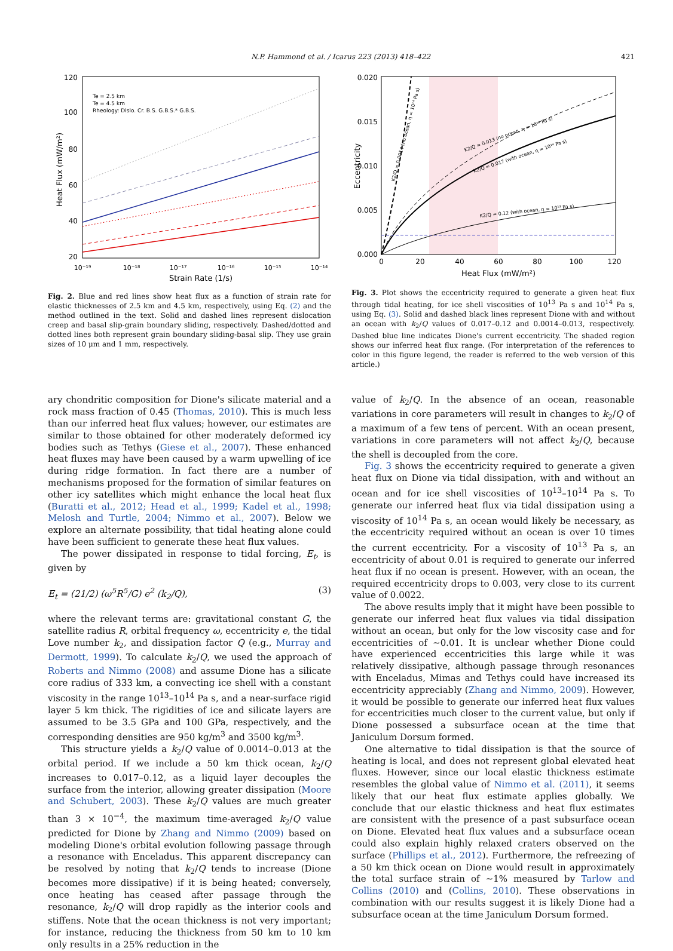N.P. Hammond et al. / Icarus 223 (2013) 418–422 421
120
100
80
60
40
20
Heat Flux (mW/m²)
Te = 2.5 km
Te = 4.5 km
Rheology: Dislo. Cr. B.S. G.B.S.* G.B.S.
10⁻¹⁹
10⁻¹⁸
10⁻¹⁷
10⁻¹⁶
10⁻¹⁵
10⁻¹⁴
Strain Rate (1/s)
Fig. 2. Blue and red lines show heat flux as a function of strain rate for elastic thicknesses of 2.5 km and 4.5 km, respectively, using Eq. (2) and the method outlined in the text. Solid and dashed lines represent dislocation creep and basal slip-grain boundary sliding, respectively. Dashed/dotted and dotted lines both represent grain boundary sliding-basal slip. They use grain sizes of 10 μm and 1 mm, respectively.
0.020
0.015
0.010
0.005
0.000
Eccentricity
K2/Q = 0.013 (no ocean, η = 10¹³ Pa s)
K2/Q = 0.017 (with ocean, η = 10¹⁴ Pa s)
K2/Q = 0.12 (with ocean, η = 10¹³ Pa s)
K2/Q = 0.0014 (no ocean, η = 10¹⁴ Pa s)
0
20
40
60
80
100
120
Heat Flux (mW/m²)
Fig. 3. Plot shows the eccentricity required to generate a given heat flux through tidal heating, for ice shell viscosities of 10<sup>13</sup> Pa s and 10<sup>14</sup> Pa s, using Eq. (3). Solid and dashed black lines represent Dione with and without an ocean with k<sub>2</sub>/Q values of 0.017–0.12 and 0.0014–0.013, respectively. Dashed blue line indicates Dione's current eccentricity. The shaded region shows our inferred heat flux range. (For interpretation of the references to color in this figure legend, the reader is referred to the web version of this article.)
ary chondritic composition for Dione's silicate material and a rock mass fraction of 0.45 (Thomas, 2010). This is much less than our inferred heat flux values; however, our estimates are similar to those obtained for other moderately deformed icy bodies such as Tethys (Giese et al., 2007). These enhanced heat fluxes may have been caused by a warm upwelling of ice during ridge formation. In fact there are a number of mechanisms proposed for the formation of similar features on other icy satellites which might enhance the local heat flux (Buratti et al., 2012; Head et al., 1999; Kadel et al., 1998; Melosh and Turtle, 2004; Nimmo et al., 2007). Below we explore an alternate possibility, that tidal heating alone could have been sufficient to generate these heat flux values.
The power dissipated in response to tidal forcing, E<sub>t</sub>, is given by
E<sub>t</sub> = (21/2) (ω<sup>5</sup>R<sup>5</sup>/G) e<sup>2</sup> (k<sub>2</sub>/Q), (3)
where the relevant terms are: gravitational constant G, the satellite radius R, orbital frequency ω, eccentricity e, the tidal Love number k<sub>2</sub>, and dissipation factor Q (e.g., Murray and Dermott, 1999). To calculate k<sub>2</sub>/Q, we used the approach of Roberts and Nimmo (2008) and assume Dione has a silicate core radius of 333 km, a convecting ice shell with a constant viscosity in the range 10<sup>13</sup>–10<sup>14</sup> Pa s, and a near-surface rigid layer 5 km thick. The rigidities of ice and silicate layers are assumed to be 3.5 GPa and 100 GPa, respectively, and the corresponding densities are 950 kg/m<sup>3</sup> and 3500 kg/m<sup>3</sup>.
This structure yields a k<sub>2</sub>/Q value of 0.0014–0.013 at the orbital period. If we include a 50 km thick ocean, k<sub>2</sub>/Q increases to 0.017–0.12, as a liquid layer decouples the surface from the interior, allowing greater dissipation (Moore and Schubert, 2003). These k<sub>2</sub>/Q values are much greater than 3 × 10<sup>−4</sup>, the maximum time-averaged k<sub>2</sub>/Q value predicted for Dione by Zhang and Nimmo (2009) based on modeling Dione's orbital evolution following passage through a resonance with Enceladus. This apparent discrepancy can be resolved by noting that k<sub>2</sub>/Q tends to increase (Dione becomes more dissipative) if it is being heated; conversely, once heating has ceased after passage through the resonance, k<sub>2</sub>/Q will drop rapidly as the interior cools and stiffens. Note that the ocean thickness is not very important; for instance, reducing the thickness from 50 km to 10 km only results in a 25% reduction in the
value of k<sub>2</sub>/Q. In the absence of an ocean, reasonable variations in core parameters will result in changes to k<sub>2</sub>/Q of a maximum of a few tens of percent. With an ocean present, variations in core parameters will not affect k<sub>2</sub>/Q, because the shell is decoupled from the core.
Fig. 3 shows the eccentricity required to generate a given heat flux on Dione via tidal dissipation, with and without an ocean and for ice shell viscosities of 10<sup>13</sup>–10<sup>14</sup> Pa s. To generate our inferred heat flux via tidal dissipation using a viscosity of 10<sup>14</sup> Pa s, an ocean would likely be necessary, as the eccentricity required without an ocean is over 10 times the current eccentricity. For a viscosity of 10<sup>13</sup> Pa s, an eccentricity of about 0.01 is required to generate our inferred heat flux if no ocean is present. However, with an ocean, the required eccentricity drops to 0.003, very close to its current value of 0.0022.
The above results imply that it might have been possible to generate our inferred heat flux values via tidal dissipation without an ocean, but only for the low viscosity case and for eccentricities of ∼0.01. It is unclear whether Dione could have experienced eccentricities this large while it was relatively dissipative, although passage through resonances with Enceladus, Mimas and Tethys could have increased its eccentricity appreciably (Zhang and Nimmo, 2009). However, it would be possible to generate our inferred heat flux values for eccentricities much closer to the current value, but only if Dione possessed a subsurface ocean at the time that Janiculum Dorsum formed.
One alternative to tidal dissipation is that the source of heating is local, and does not represent global elevated heat fluxes. However, since our local elastic thickness estimate resembles the global value of Nimmo et al. (2011), it seems likely that our heat flux estimate applies globally. We conclude that our elastic thickness and heat flux estimates are consistent with the presence of a past subsurface ocean on Dione. Elevated heat flux values and a subsurface ocean could also explain highly relaxed craters observed on the surface (Phillips et al., 2012). Furthermore, the refreezing of a 50 km thick ocean on Dione would result in approximately the total surface strain of ∼1% measured by Tarlow and Collins (2010) and (Collins, 2010). These observations in combination with our results suggest it is likely Dione had a subsurface ocean at the time Janiculum Dorsum formed.